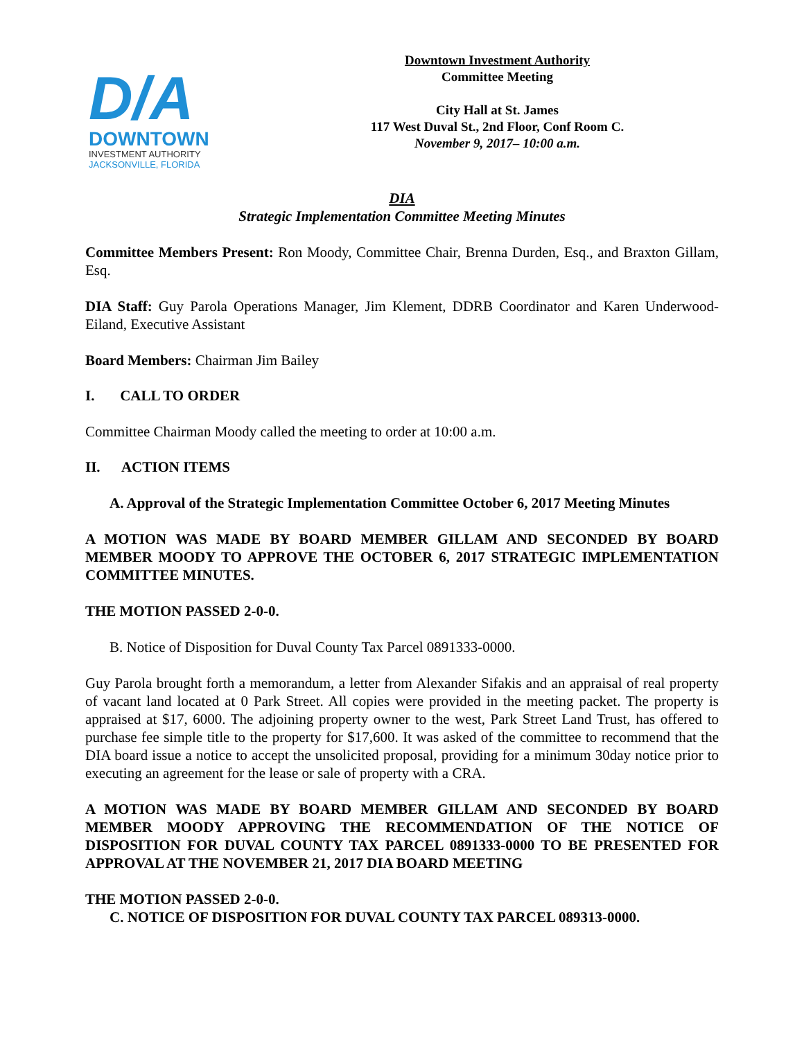D/A
DOWNTOWN
INVESTMENT AUTHORITY
JACKSONVILLE, FLORIDA
Downtown Investment Authority
Committee Meeting
City Hall at St. James
117 West Duval St., 2nd Floor, Conf Room C.
November 9, 2017– 10:00 a.m.
DIA
Strategic Implementation Committee Meeting Minutes
Committee Members Present: Ron Moody, Committee Chair, Brenna Durden, Esq., and Braxton Gillam, Esq.
DIA Staff: Guy Parola Operations Manager, Jim Klement, DDRB Coordinator and Karen Underwood-Eiland, Executive Assistant
Board Members: Chairman Jim Bailey
I. CALL TO ORDER
Committee Chairman Moody called the meeting to order at 10:00 a.m.
II. ACTION ITEMS
A. Approval of the Strategic Implementation Committee October 6, 2017 Meeting Minutes
A MOTION WAS MADE BY BOARD MEMBER GILLAM AND SECONDED BY BOARD MEMBER MOODY TO APPROVE THE OCTOBER 6, 2017 STRATEGIC IMPLEMENTATION COMMITTEE MINUTES.
THE MOTION PASSED 2-0-0.
B. Notice of Disposition for Duval County Tax Parcel 0891333-0000.
Guy Parola brought forth a memorandum, a letter from Alexander Sifakis and an appraisal of real property of vacant land located at 0 Park Street. All copies were provided in the meeting packet. The property is appraised at $17, 6000. The adjoining property owner to the west, Park Street Land Trust, has offered to purchase fee simple title to the property for $17,600. It was asked of the committee to recommend that the DIA board issue a notice to accept the unsolicited proposal, providing for a minimum 30day notice prior to executing an agreement for the lease or sale of property with a CRA.
A MOTION WAS MADE BY BOARD MEMBER GILLAM AND SECONDED BY BOARD MEMBER MOODY APPROVING THE RECOMMENDATION OF THE NOTICE OF DISPOSITION FOR DUVAL COUNTY TAX PARCEL 0891333-0000 TO BE PRESENTED FOR APPROVAL AT THE NOVEMBER 21, 2017 DIA BOARD MEETING
THE MOTION PASSED 2-0-0.
C. NOTICE OF DISPOSITION FOR DUVAL COUNTY TAX PARCEL 089313-0000.